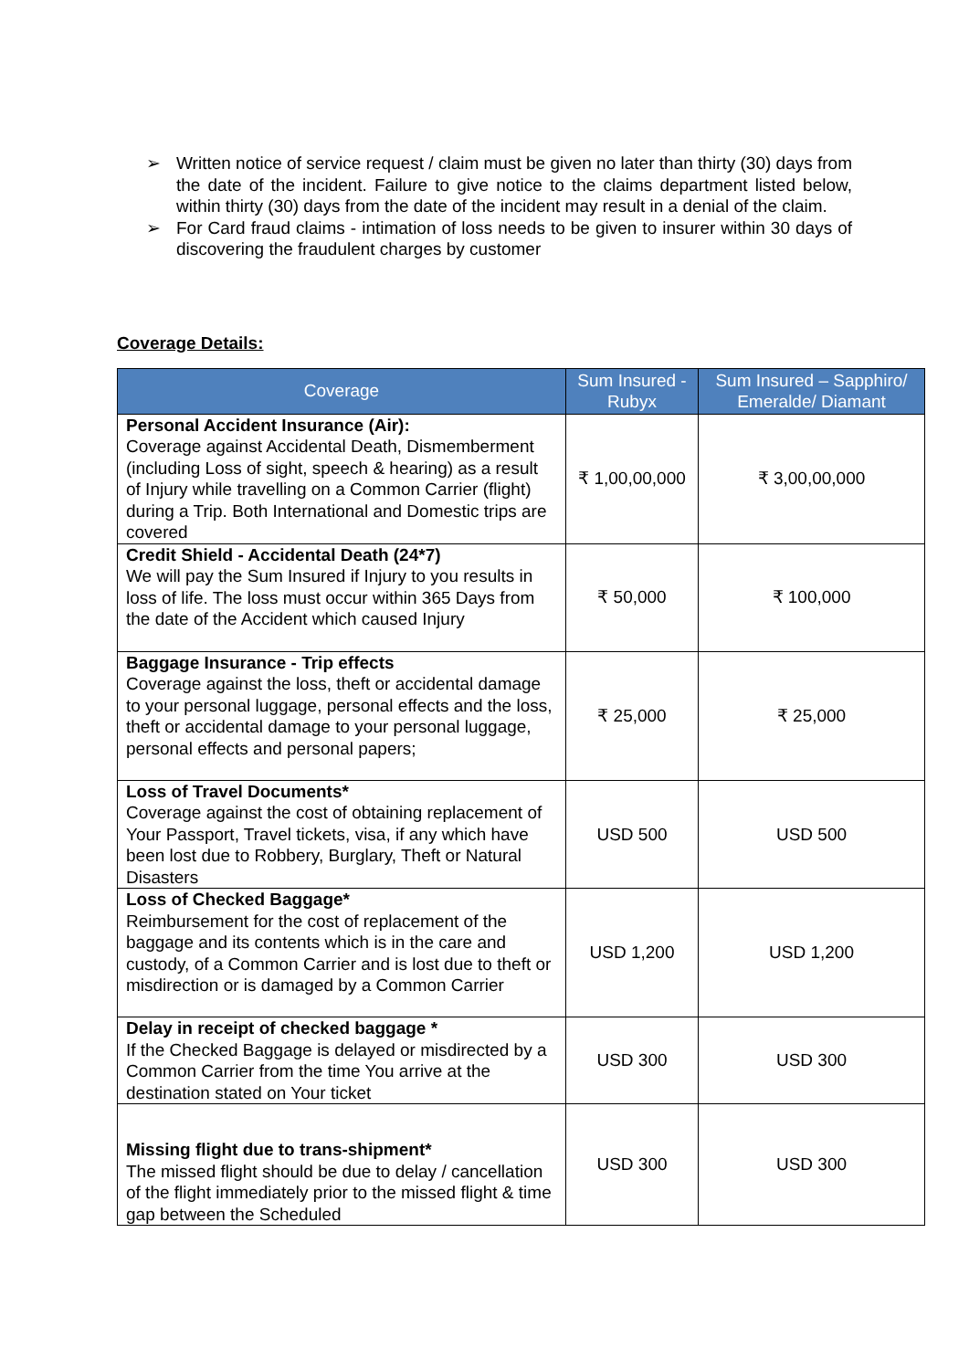➢ Written notice of service request / claim must be given no later than thirty (30) days from the date of the incident. Failure to give notice to the claims department listed below, within thirty (30) days from the date of the incident may result in a denial of the claim.
➢ For Card fraud claims - intimation of loss needs to be given to insurer within 30 days of discovering the fraudulent charges by customer
Coverage Details:
| Coverage | Sum Insured - Rubyx | Sum Insured – Sapphiro/ Emeralde/ Diamant |
| --- | --- | --- |
| Personal Accident Insurance (Air): Coverage against Accidental Death, Dismemberment (including Loss of sight, speech & hearing) as a result of Injury while travelling on a Common Carrier (flight) during a Trip. Both International and Domestic trips are covered | ₹ 1,00,00,000 | ₹ 3,00,00,000 |
| Credit Shield - Accidental Death (24*7) We will pay the Sum Insured if Injury to you results in loss of life. The loss must occur within 365 Days from the date of the Accident which caused Injury | ₹ 50,000 | ₹ 100,000 |
| Baggage Insurance - Trip effects Coverage against the loss, theft or accidental damage to your personal luggage, personal effects and the loss, theft or accidental damage to your personal luggage, personal effects and personal papers; | ₹ 25,000 | ₹ 25,000 |
| Loss of Travel Documents* Coverage against the cost of obtaining replacement of Your Passport, Travel tickets, visa, if any which have been lost due to Robbery, Burglary, Theft or Natural Disasters | USD 500 | USD 500 |
| Loss of Checked Baggage* Reimbursement for the cost of replacement of the baggage and its contents which is in the care and custody, of a Common Carrier and is lost due to theft or misdirection or is damaged by a Common Carrier | USD 1,200 | USD 1,200 |
| Delay in receipt of checked baggage * If the Checked Baggage is delayed or misdirected by a Common Carrier from the time You arrive at the destination stated on Your ticket | USD 300 | USD 300 |
| Missing flight due to trans-shipment* The missed flight should be due to delay / cancellation of the flight immediately prior to the missed flight & time gap between the Scheduled | USD 300 | USD 300 |